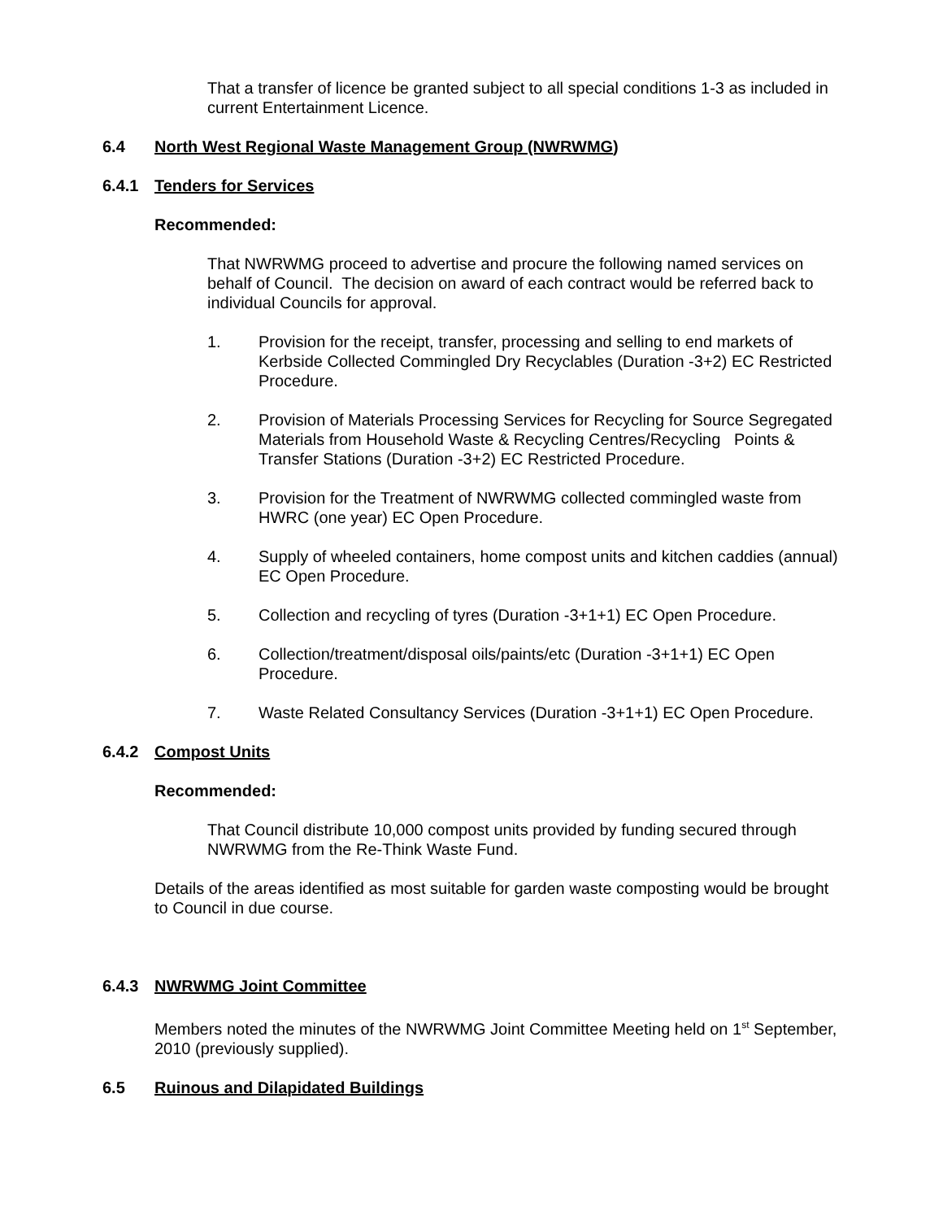That a transfer of licence be granted subject to all special conditions 1-3 as included in current Entertainment Licence.
6.4 North West Regional Waste Management Group (NWRWMG)
6.4.1 Tenders for Services
Recommended:
That NWRWMG proceed to advertise and procure the following named services on behalf of Council. The decision on award of each contract would be referred back to individual Councils for approval.
1. Provision for the receipt, transfer, processing and selling to end markets of Kerbside Collected Commingled Dry Recyclables (Duration -3+2) EC Restricted Procedure.
2. Provision of Materials Processing Services for Recycling for Source Segregated Materials from Household Waste & Recycling Centres/Recycling Points & Transfer Stations (Duration -3+2) EC Restricted Procedure.
3. Provision for the Treatment of NWRWMG collected commingled waste from HWRC (one year) EC Open Procedure.
4. Supply of wheeled containers, home compost units and kitchen caddies (annual) EC Open Procedure.
5. Collection and recycling of tyres (Duration -3+1+1) EC Open Procedure.
6. Collection/treatment/disposal oils/paints/etc (Duration -3+1+1) EC Open Procedure.
7. Waste Related Consultancy Services (Duration -3+1+1) EC Open Procedure.
6.4.2 Compost Units
Recommended:
That Council distribute 10,000 compost units provided by funding secured through NWRWMG from the Re-Think Waste Fund.
Details of the areas identified as most suitable for garden waste composting would be brought to Council in due course.
6.4.3 NWRWMG Joint Committee
Members noted the minutes of the NWRWMG Joint Committee Meeting held on 1<sup>st</sup> September, 2010 (previously supplied).
6.5 Ruinous and Dilapidated Buildings